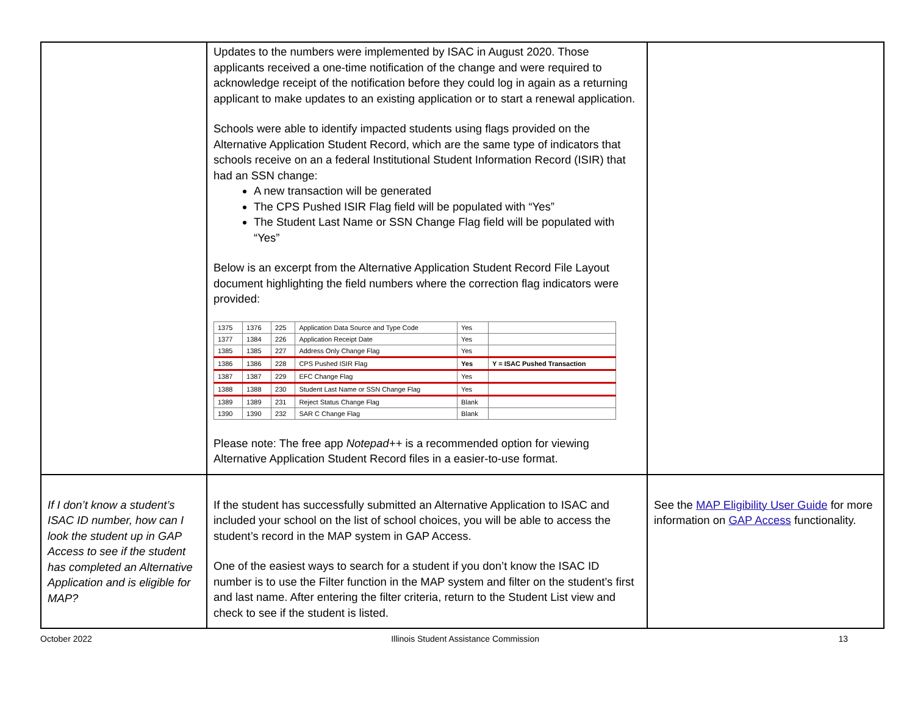| | Updates to the numbers were implemented by ISAC in August 2020. Those applicants received a one-time notification of the change and were required to acknowledge receipt of the notification before they could log in again as a returning applicant to make updates to an existing application or to start a renewal application. Schools were able to identify impacted students using flags provided on the Alternative Application Student Record, which are the same type of indicators that schools receive on an a federal Institutional Student Information Record (ISIR) that had an SSN change: A new transaction will be generated The CPS Pushed ISIR Flag field will be populated with “Yes” The Student Last Name or SSN Change Flag field will be populated with “Yes” Below is an excerpt from the Alternative Application Student Record File Layout document highlighting the field numbers where the correction flag indicators were provided: / 1375 / 1376 / 225 / Application Data Source and Type Code / Yes / / / 1377 / 1384 / 226 / Application Receipt Date / Yes / / / 1385 / 1385 / 227 / Address Only Change Flag / Yes / / / 1386 / 1386 / 228 / CPS Pushed ISIR Flag / Yes / Y = ISAC Pushed Transaction / / 1387 / 1387 / 229 / EFC Change Flag / Yes / / / 1388 / 1388 / 230 / Student Last Name or SSN Change Flag / Yes / / / 1389 / 1389 / 231 / Reject Status Change Flag / Blank / / / 1390 / 1390 / 232 / SAR C Change Flag / Blank / / Please note: The free app Notepad++ is a recommended option for viewing Alternative Application Student Record files in a easier-to-use format. | |
| If I don’t know a student’s ISAC ID number, how can I look the student up in GAP Access to see if the student has completed an Alternative Application and is eligible for MAP? | If the student has successfully submitted an Alternative Application to ISAC and included your school on the list of school choices, you will be able to access the student’s record in the MAP system in GAP Access. One of the easiest ways to search for a student if you don’t know the ISAC ID number is to use the Filter function in the MAP system and filter on the student’s first and last name. After entering the filter criteria, return to the Student List view and check to see if the student is listed. | See the MAP Eligibility User Guide for more information on GAP Access functionality. |
October 2022 Illinois Student Assistance Commission 13